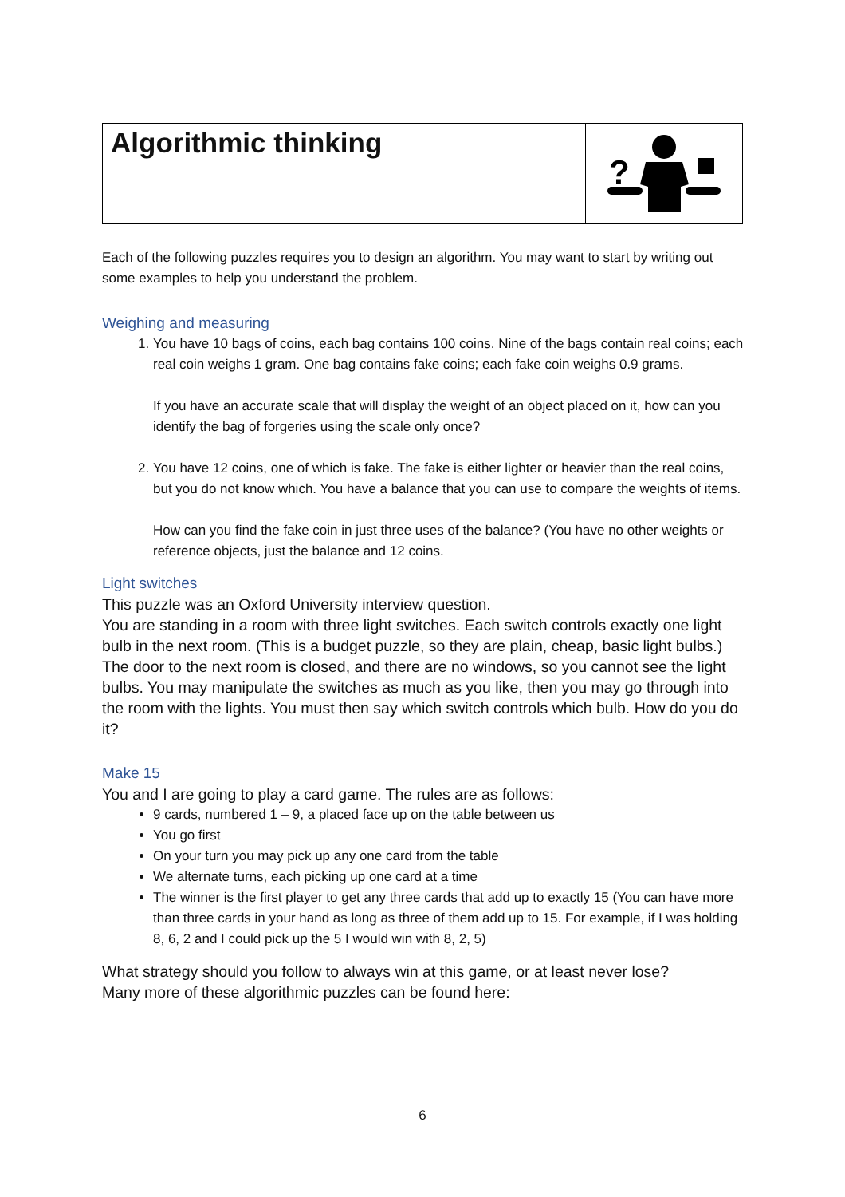Algorithmic thinking
?
Each of the following puzzles requires you to design an algorithm. You may want to start by writing out some examples to help you understand the problem.
Weighing and measuring
1. You have 10 bags of coins, each bag contains 100 coins. Nine of the bags contain real coins; each real coin weighs 1 gram. One bag contains fake coins; each fake coin weighs 0.9 grams.
If you have an accurate scale that will display the weight of an object placed on it, how can you identify the bag of forgeries using the scale only once?
2. You have 12 coins, one of which is fake. The fake is either lighter or heavier than the real coins, but you do not know which. You have a balance that you can use to compare the weights of items.
How can you find the fake coin in just three uses of the balance? (You have no other weights or reference objects, just the balance and 12 coins.
Light switches
This puzzle was an Oxford University interview question.
You are standing in a room with three light switches. Each switch controls exactly one light bulb in the next room. (This is a budget puzzle, so they are plain, cheap, basic light bulbs.) The door to the next room is closed, and there are no windows, so you cannot see the light bulbs. You may manipulate the switches as much as you like, then you may go through into the room with the lights. You must then say which switch controls which bulb. How do you do it?
Make 15
You and I are going to play a card game. The rules are as follows:
9 cards, numbered 1 – 9, a placed face up on the table between us
You go first
On your turn you may pick up any one card from the table
We alternate turns, each picking up one card at a time
The winner is the first player to get any three cards that add up to exactly 15 (You can have more than three cards in your hand as long as three of them add up to 15. For example, if I was holding 8, 6, 2 and I could pick up the 5 I would win with 8, 2, 5)
What strategy should you follow to always win at this game, or at least never lose?
Many more of these algorithmic puzzles can be found here:
6